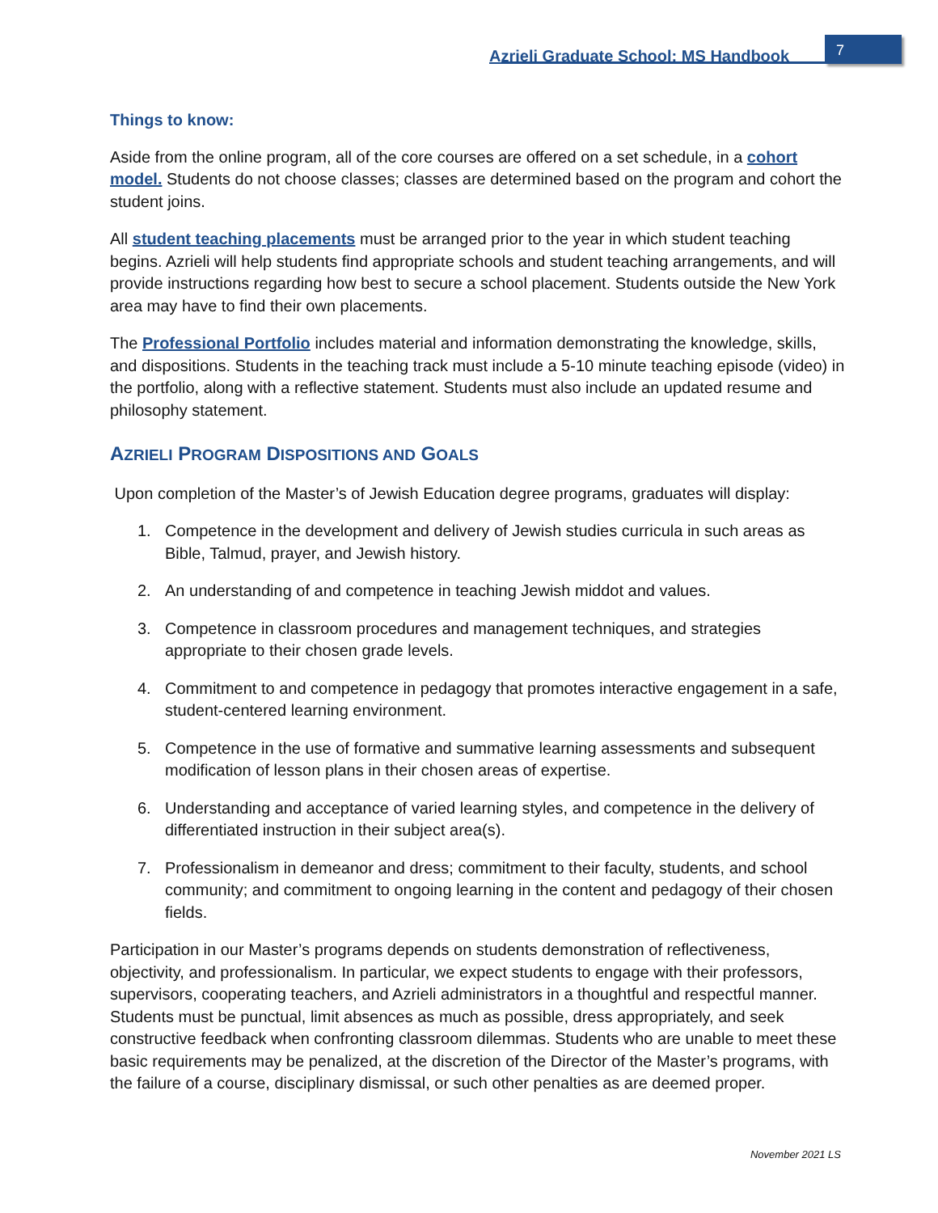Azrieli Graduate School: MS Handbook
7
Things to know:
Aside from the online program, all of the core courses are offered on a set schedule, in a cohort model. Students do not choose classes; classes are determined based on the program and cohort the student joins.
All student teaching placements must be arranged prior to the year in which student teaching begins. Azrieli will help students find appropriate schools and student teaching arrangements, and will provide instructions regarding how best to secure a school placement. Students outside the New York area may have to find their own placements.
The Professional Portfolio includes material and information demonstrating the knowledge, skills, and dispositions. Students in the teaching track must include a 5-10 minute teaching episode (video) in the portfolio, along with a reflective statement. Students must also include an updated resume and philosophy statement.
AZRIELI PROGRAM DISPOSITIONS AND GOALS
Upon completion of the Master’s of Jewish Education degree programs, graduates will display:
1. Competence in the development and delivery of Jewish studies curricula in such areas as Bible, Talmud, prayer, and Jewish history.
2. An understanding of and competence in teaching Jewish middot and values.
3. Competence in classroom procedures and management techniques, and strategies appropriate to their chosen grade levels.
4. Commitment to and competence in pedagogy that promotes interactive engagement in a safe, student-centered learning environment.
5. Competence in the use of formative and summative learning assessments and subsequent modification of lesson plans in their chosen areas of expertise.
6. Understanding and acceptance of varied learning styles, and competence in the delivery of differentiated instruction in their subject area(s).
7. Professionalism in demeanor and dress; commitment to their faculty, students, and school community; and commitment to ongoing learning in the content and pedagogy of their chosen fields.
Participation in our Master’s programs depends on students demonstration of reflectiveness, objectivity, and professionalism. In particular, we expect students to engage with their professors, supervisors, cooperating teachers, and Azrieli administrators in a thoughtful and respectful manner. Students must be punctual, limit absences as much as possible, dress appropriately, and seek constructive feedback when confronting classroom dilemmas. Students who are unable to meet these basic requirements may be penalized, at the discretion of the Director of the Master’s programs, with the failure of a course, disciplinary dismissal, or such other penalties as are deemed proper.
November 2021 LS